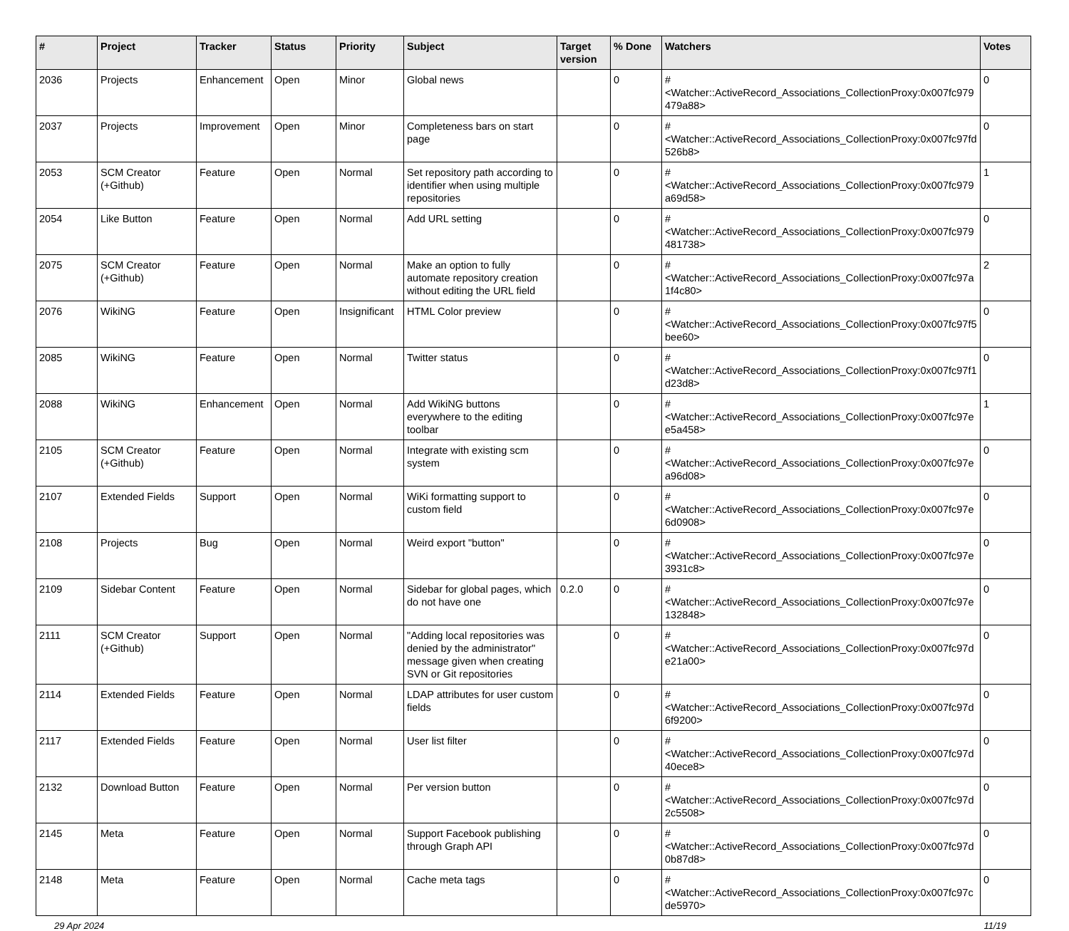| # | Project | Tracker | Status | Priority | Subject | Target version | % Done | Watchers | Votes |
| --- | --- | --- | --- | --- | --- | --- | --- | --- | --- |
| 2036 | Projects | Enhancement | Open | Minor | Global news | | 0 | #<Watcher::ActiveRecord_Associations_CollectionProxy:0x007fc979 479a88> | 0 |
| 2037 | Projects | Improvement | Open | Minor | Completeness bars on start page | | 0 | #<Watcher::ActiveRecord_Associations_CollectionProxy:0x007fc97fd 526b8> | 0 |
| 2053 | SCM Creator (+Github) | Feature | Open | Normal | Set repository path according to identifier when using multiple repositories | | 0 | #<Watcher::ActiveRecord_Associations_CollectionProxy:0x007fc979 a69d58> | 1 |
| 2054 | Like Button | Feature | Open | Normal | Add URL setting | | 0 | #<Watcher::ActiveRecord_Associations_CollectionProxy:0x007fc979 481738> | 0 |
| 2075 | SCM Creator (+Github) | Feature | Open | Normal | Make an option to fully automate repository creation without editing the URL field | | 0 | #<Watcher::ActiveRecord_Associations_CollectionProxy:0x007fc97a 1f4c80> | 2 |
| 2076 | WikiNG | Feature | Open | Insignificant | HTML Color preview | | 0 | #<Watcher::ActiveRecord_Associations_CollectionProxy:0x007fc97f5 bee60> | 0 |
| 2085 | WikiNG | Feature | Open | Normal | Twitter status | | 0 | #<Watcher::ActiveRecord_Associations_CollectionProxy:0x007fc97f1 d23d8> | 0 |
| 2088 | WikiNG | Enhancement | Open | Normal | Add WikiNG buttons everywhere to the editing toolbar | | 0 | #<Watcher::ActiveRecord_Associations_CollectionProxy:0x007fc97e e5a458> | 1 |
| 2105 | SCM Creator (+Github) | Feature | Open | Normal | Integrate with existing scm system | | 0 | #<Watcher::ActiveRecord_Associations_CollectionProxy:0x007fc97e a96d08> | 0 |
| 2107 | Extended Fields | Support | Open | Normal | WiKi formatting support to custom field | | 0 | #<Watcher::ActiveRecord_Associations_CollectionProxy:0x007fc97e 6d0908> | 0 |
| 2108 | Projects | Bug | Open | Normal | Weird export "button" | | 0 | #<Watcher::ActiveRecord_Associations_CollectionProxy:0x007fc97e 3931c8> | 0 |
| 2109 | Sidebar Content | Feature | Open | Normal | Sidebar for global pages, which do not have one | 0.2.0 | 0 | #<Watcher::ActiveRecord_Associations_CollectionProxy:0x007fc97e 132848> | 0 |
| 2111 | SCM Creator (+Github) | Support | Open | Normal | "Adding local repositories was denied by the administrator" message given when creating SVN or Git repositories | | 0 | #<Watcher::ActiveRecord_Associations_CollectionProxy:0x007fc97d e21a00> | 0 |
| 2114 | Extended Fields | Feature | Open | Normal | LDAP attributes for user custom fields | | 0 | #<Watcher::ActiveRecord_Associations_CollectionProxy:0x007fc97d 6f9200> | 0 |
| 2117 | Extended Fields | Feature | Open | Normal | User list filter | | 0 | #<Watcher::ActiveRecord_Associations_CollectionProxy:0x007fc97d 40ece8> | 0 |
| 2132 | Download Button | Feature | Open | Normal | Per version button | | 0 | #<Watcher::ActiveRecord_Associations_CollectionProxy:0x007fc97d 2c5508> | 0 |
| 2145 | Meta | Feature | Open | Normal | Support Facebook publishing through Graph API | | 0 | #<Watcher::ActiveRecord_Associations_CollectionProxy:0x007fc97d 0b87d8> | 0 |
| 2148 | Meta | Feature | Open | Normal | Cache meta tags | | 0 | #<Watcher::ActiveRecord_Associations_CollectionProxy:0x007fc97c de5970> | 0 |
29 Apr 2024 11/19